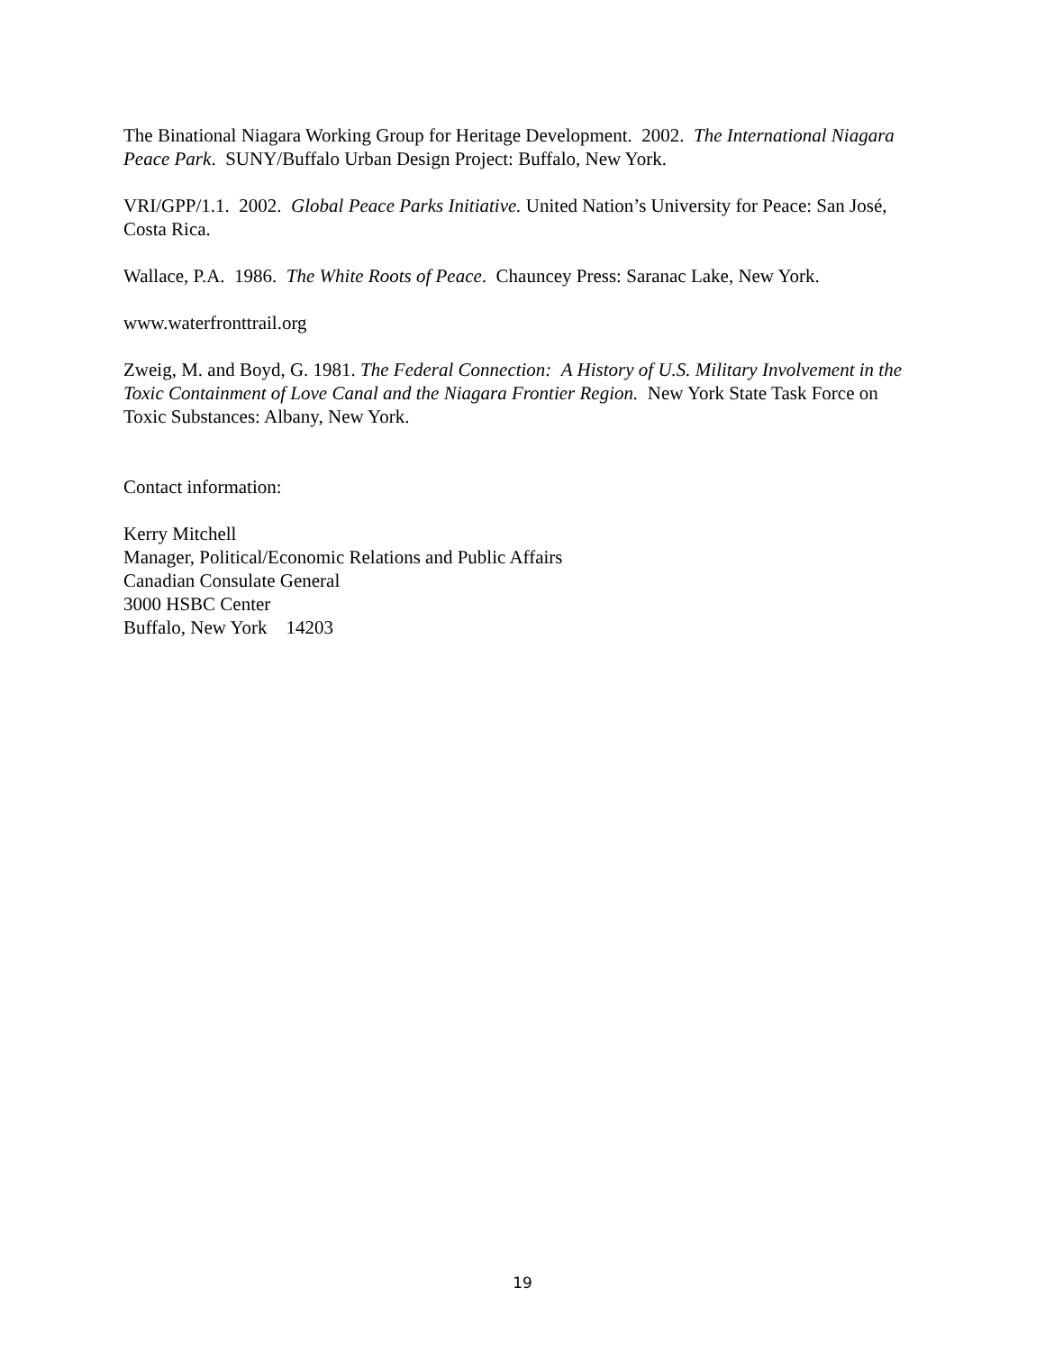The Binational Niagara Working Group for Heritage Development. 2002. The International Niagara Peace Park. SUNY/Buffalo Urban Design Project: Buffalo, New York.
VRI/GPP/1.1. 2002. Global Peace Parks Initiative. United Nation’s University for Peace: San José, Costa Rica.
Wallace, P.A. 1986. The White Roots of Peace. Chauncey Press: Saranac Lake, New York.
www.waterfronttrail.org
Zweig, M. and Boyd, G. 1981. The Federal Connection: A History of U.S. Military Involvement in the Toxic Containment of Love Canal and the Niagara Frontier Region. New York State Task Force on Toxic Substances: Albany, New York.
Contact information:
Kerry Mitchell
Manager, Political/Economic Relations and Public Affairs
Canadian Consulate General
3000 HSBC Center
Buffalo, New York 14203
19